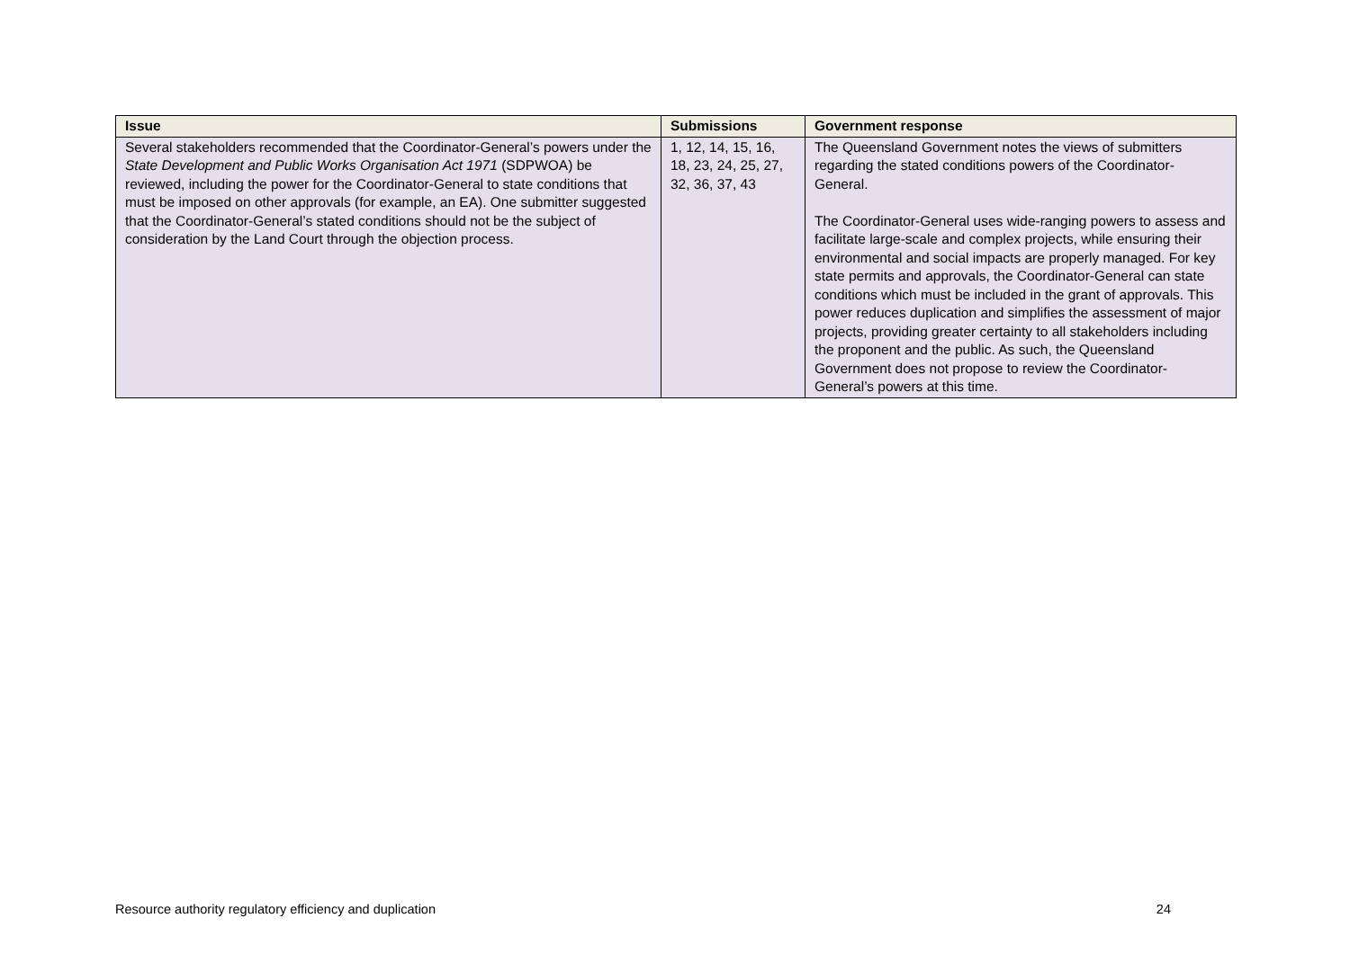| Issue | Submissions | Government response |
| --- | --- | --- |
| Several stakeholders recommended that the Coordinator-General’s powers under the State Development and Public Works Organisation Act 1971 (SDPWOA) be reviewed, including the power for the Coordinator-General to state conditions that must be imposed on other approvals (for example, an EA). One submitter suggested that the Coordinator-General’s stated conditions should not be the subject of consideration by the Land Court through the objection process. | 1, 12, 14, 15, 16, 18, 23, 24, 25, 27, 32, 36, 37, 43 | The Queensland Government notes the views of submitters regarding the stated conditions powers of the Coordinator-General. The Coordinator-General uses wide-ranging powers to assess and facilitate large-scale and complex projects, while ensuring their environmental and social impacts are properly managed. For key state permits and approvals, the Coordinator-General can state conditions which must be included in the grant of approvals. This power reduces duplication and simplifies the assessment of major projects, providing greater certainty to all stakeholders including the proponent and the public. As such, the Queensland Government does not propose to review the Coordinator-General’s powers at this time. |
Resource authority regulatory efficiency and duplication 24